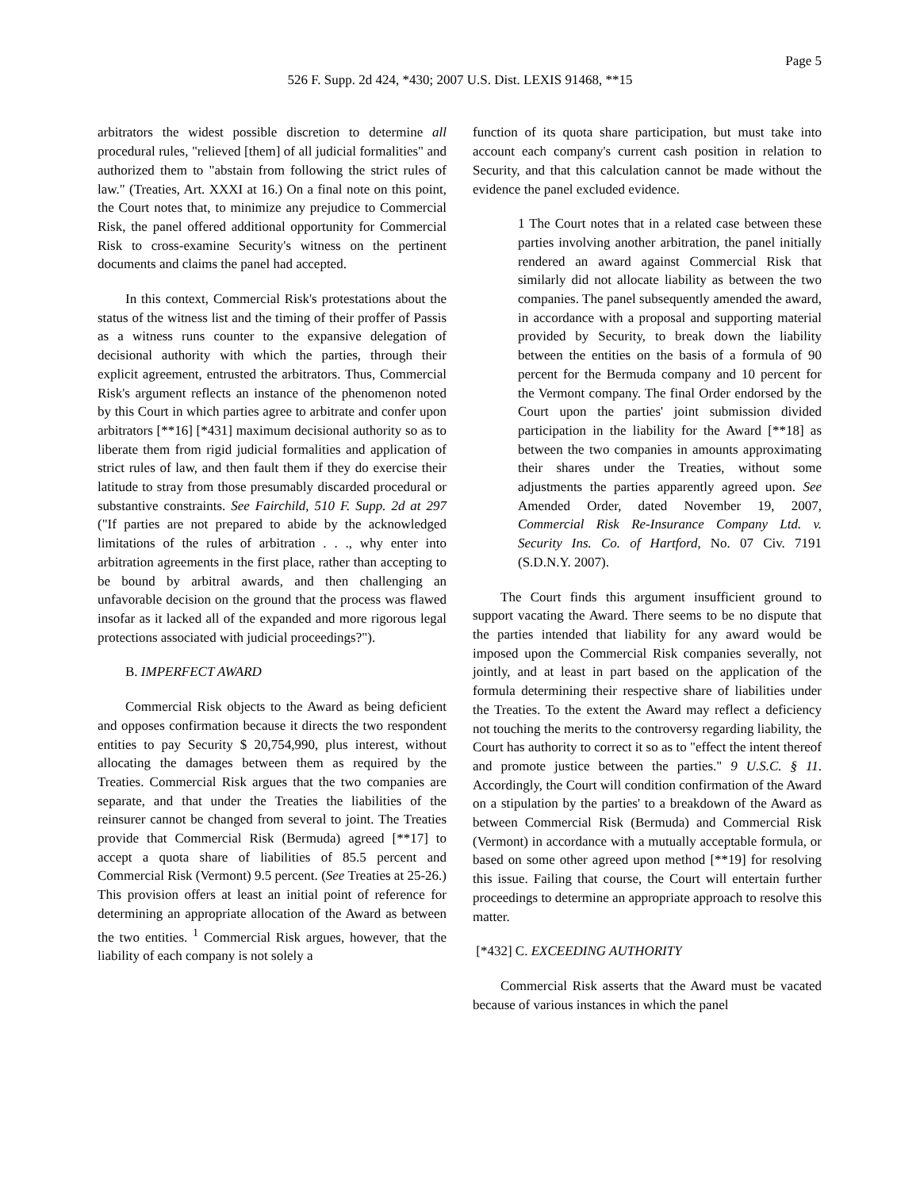Page 5
526 F. Supp. 2d 424, *430; 2007 U.S. Dist. LEXIS 91468, **15
arbitrators the widest possible discretion to determine all procedural rules, "relieved [them] of all judicial formalities" and authorized them to "abstain from following the strict rules of law." (Treaties, Art. XXXI at 16.) On a final note on this point, the Court notes that, to minimize any prejudice to Commercial Risk, the panel offered additional opportunity for Commercial Risk to cross-examine Security's witness on the pertinent documents and claims the panel had accepted.
In this context, Commercial Risk's protestations about the status of the witness list and the timing of their proffer of Passis as a witness runs counter to the expansive delegation of decisional authority with which the parties, through their explicit agreement, entrusted the arbitrators. Thus, Commercial Risk's argument reflects an instance of the phenomenon noted by this Court in which parties agree to arbitrate and confer upon arbitrators [**16] [*431] maximum decisional authority so as to liberate them from rigid judicial formalities and application of strict rules of law, and then fault them if they do exercise their latitude to stray from those presumably discarded procedural or substantive constraints. See Fairchild, 510 F. Supp. 2d at 297 ("If parties are not prepared to abide by the acknowledged limitations of the rules of arbitration . . ., why enter into arbitration agreements in the first place, rather than accepting to be bound by arbitral awards, and then challenging an unfavorable decision on the ground that the process was flawed insofar as it lacked all of the expanded and more rigorous legal protections associated with judicial proceedings?").
B. IMPERFECT AWARD
Commercial Risk objects to the Award as being deficient and opposes confirmation because it directs the two respondent entities to pay Security $ 20,754,990, plus interest, without allocating the damages between them as required by the Treaties. Commercial Risk argues that the two companies are separate, and that under the Treaties the liabilities of the reinsurer cannot be changed from several to joint. The Treaties provide that Commercial Risk (Bermuda) agreed [**17] to accept a quota share of liabilities of 85.5 percent and Commercial Risk (Vermont) 9.5 percent. (See Treaties at 25-26.) This provision offers at least an initial point of reference for determining an appropriate allocation of the Award as between the two entities. <sup>1</sup> Commercial Risk argues, however, that the liability of each company is not solely a
function of its quota share participation, but must take into account each company's current cash position in relation to Security, and that this calculation cannot be made without the evidence the panel excluded evidence.
1 The Court notes that in a related case between these parties involving another arbitration, the panel initially rendered an award against Commercial Risk that similarly did not allocate liability as between the two companies. The panel subsequently amended the award, in accordance with a proposal and supporting material provided by Security, to break down the liability between the entities on the basis of a formula of 90 percent for the Bermuda company and 10 percent for the Vermont company. The final Order endorsed by the Court upon the parties' joint submission divided participation in the liability for the Award [**18] as between the two companies in amounts approximating their shares under the Treaties, without some adjustments the parties apparently agreed upon. See Amended Order, dated November 19, 2007, Commercial Risk Re-Insurance Company Ltd. v. Security Ins. Co. of Hartford, No. 07 Civ. 7191 (S.D.N.Y. 2007).
The Court finds this argument insufficient ground to support vacating the Award. There seems to be no dispute that the parties intended that liability for any award would be imposed upon the Commercial Risk companies severally, not jointly, and at least in part based on the application of the formula determining their respective share of liabilities under the Treaties. To the extent the Award may reflect a deficiency not touching the merits to the controversy regarding liability, the Court has authority to correct it so as to "effect the intent thereof and promote justice between the parties." 9 U.S.C. § 11. Accordingly, the Court will condition confirmation of the Award on a stipulation by the parties' to a breakdown of the Award as between Commercial Risk (Bermuda) and Commercial Risk (Vermont) in accordance with a mutually acceptable formula, or based on some other agreed upon method [**19] for resolving this issue. Failing that course, the Court will entertain further proceedings to determine an appropriate approach to resolve this matter.
[*432] C. EXCEEDING AUTHORITY
Commercial Risk asserts that the Award must be vacated because of various instances in which the panel